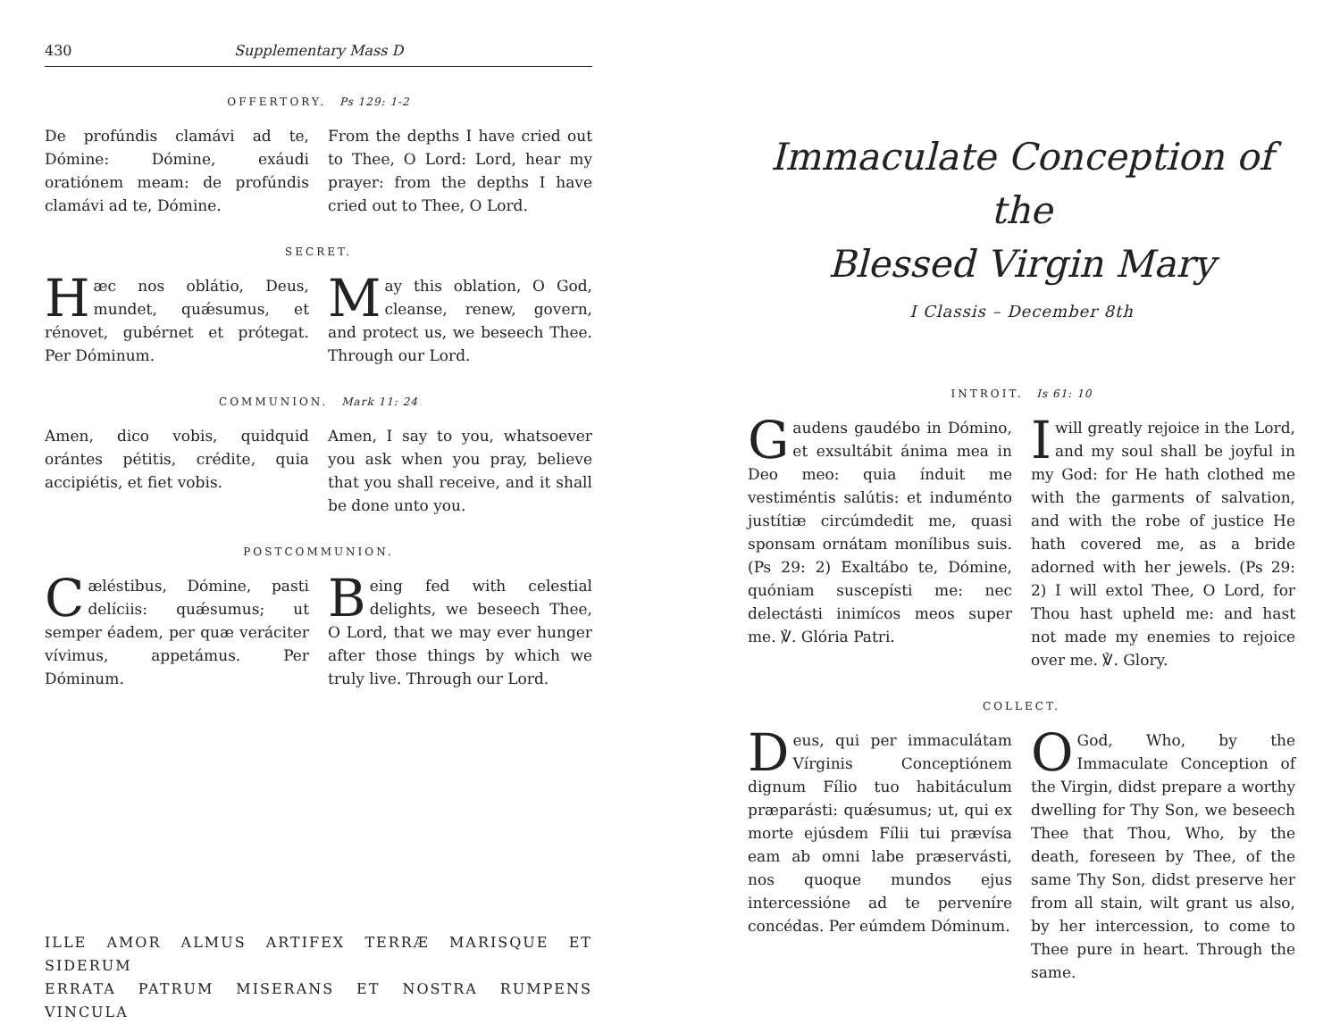430 Supplementary Mass D
OFFERTORY. Ps 129: 1-2
De profúndis clamávi ad te, Dómine: Dómine, exáudi oratiónem meam: de profúndis clamávi ad te, Dómine.
From the depths I have cried out to Thee, O Lord: Lord, hear my prayer: from the depths I have cried out to Thee, O Lord.
SECRET.
Hæc nos oblátio, Deus, mundet, quǽsumus, et rénovet, gubérnet et prótegat. Per Dóminum.
May this oblation, O God, cleanse, renew, govern, and protect us, we beseech Thee. Through our Lord.
COMMUNION. Mark 11: 24
Amen, dico vobis, quidquid orántes pétitis, crédite, quia accipiétis, et fiet vobis.
Amen, I say to you, whatsoever you ask when you pray, believe that you shall receive, and it shall be done unto you.
POSTCOMMUNION.
Cæléstibus, Dómine, pasti delíciis: quǽsumus; ut semper éadem, per quæ veráciter vívimus, appetámus. Per Dóminum.
Being fed with celestial delights, we beseech Thee, O Lord, that we may ever hunger after those things by which we truly live. Through our Lord.
ILLE AMOR ALMUS ARTIFEX TERRÆ MARISQUE ET SIDERUM
ERRATA PATRUM MISERANS ET NOSTRA RUMPENS VINCULA
Immaculate Conception of the
Blessed Virgin Mary
I Classis – December 8th
INTROIT. Is 61: 10
Gaudens gaudébo in Dómino, et exsultábit ánima mea in Deo meo: quia índuit me vestiméntis salútis: et induménto justítiæ circúmdedit me, quasi sponsam ornátam monílibus suis. (Ps 29: 2) Exaltábo te, Dómine, quóniam suscepísti me: nec delectásti inimícos meos super me. ℣. Glória Patri.
I will greatly rejoice in the Lord, and my soul shall be joyful in my God: for He hath clothed me with the garments of salvation, and with the robe of justice He hath covered me, as a bride adorned with her jewels. (Ps 29: 2) I will extol Thee, O Lord, for Thou hast upheld me: and hast not made my enemies to rejoice over me. ℣. Glory.
COLLECT.
Deus, qui per immaculátam Vírginis Conceptiónem dignum Fílio tuo habitáculum præparásti: quǽsumus; ut, qui ex morte ejúsdem Fílii tui prævísa eam ab omni labe præservásti, nos quoque mundos ejus intercessióne ad te perveníre concédas. Per eúmdem Dóminum.
O God, Who, by the Immaculate Conception of the Virgin, didst prepare a worthy dwelling for Thy Son, we beseech Thee that Thou, Who, by the death, foreseen by Thee, of the same Thy Son, didst preserve her from all stain, wilt grant us also, by her intercession, to come to Thee pure in heart. Through the same.